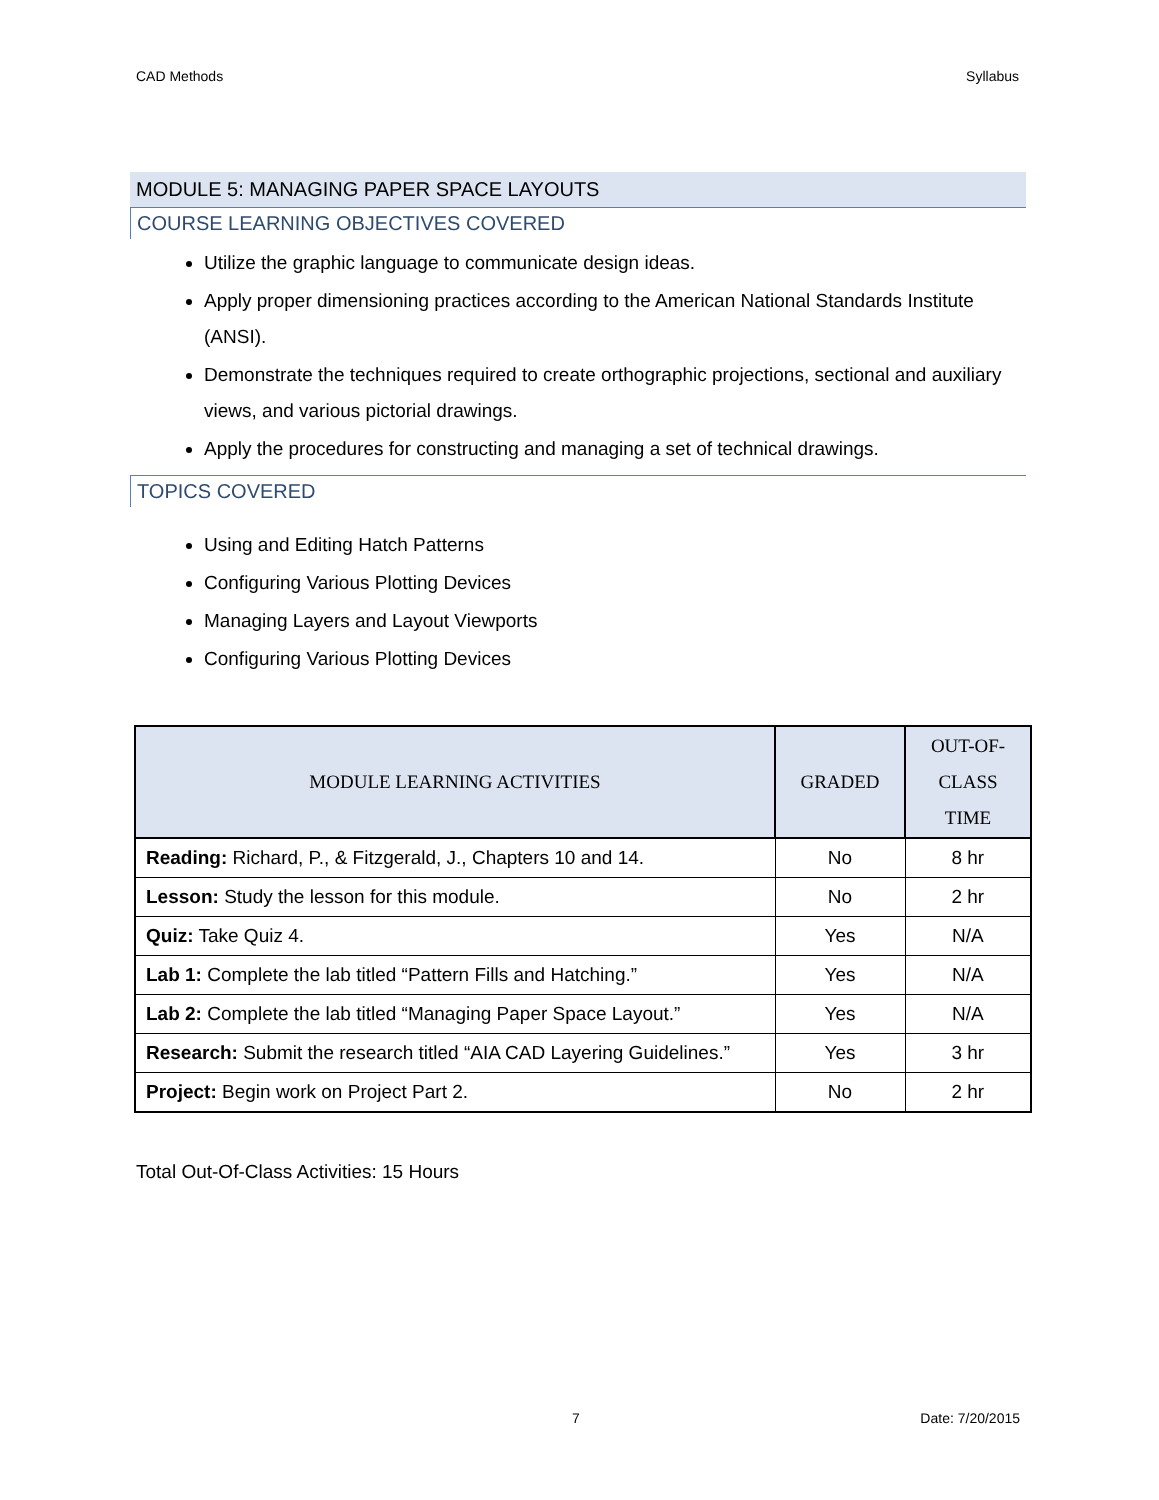CAD Methods Syllabus
MODULE 5: MANAGING PAPER SPACE LAYOUTS
COURSE LEARNING OBJECTIVES COVERED
Utilize the graphic language to communicate design ideas.
Apply proper dimensioning practices according to the American National Standards Institute (ANSI).
Demonstrate the techniques required to create orthographic projections, sectional and auxiliary views, and various pictorial drawings.
Apply the procedures for constructing and managing a set of technical drawings.
TOPICS COVERED
Using and Editing Hatch Patterns
Configuring Various Plotting Devices
Managing Layers and Layout Viewports
Configuring Various Plotting Devices
| MODULE LEARNING ACTIVITIES | GRADED | OUT-OF- CLASS TIME |
| --- | --- | --- |
| Reading: Richard, P., & Fitzgerald, J., Chapters 10 and 14. | No | 8 hr |
| Lesson: Study the lesson for this module. | No | 2 hr |
| Quiz: Take Quiz 4. | Yes | N/A |
| Lab 1: Complete the lab titled “Pattern Fills and Hatching.” | Yes | N/A |
| Lab 2: Complete the lab titled “Managing Paper Space Layout.” | Yes | N/A |
| Research: Submit the research titled “AIA CAD Layering Guidelines.” | Yes | 3 hr |
| Project: Begin work on Project Part 2. | No | 2 hr |
Total Out-Of-Class Activities: 15 Hours
7 Date: 7/20/2015